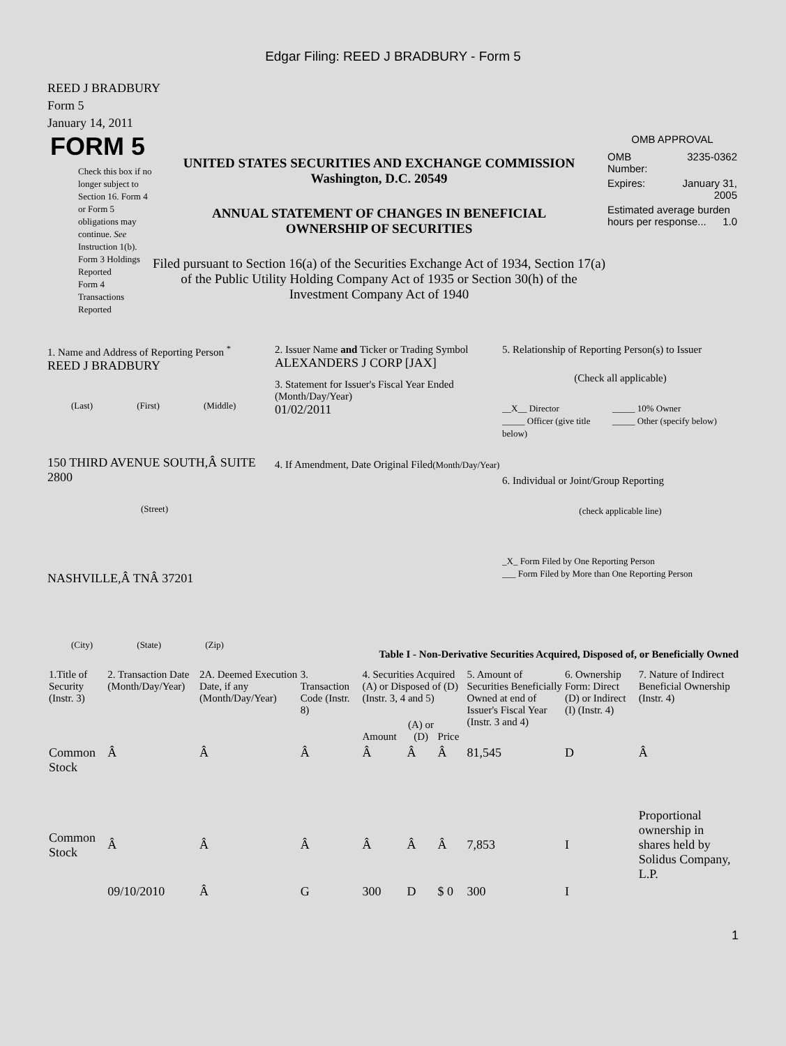Edgar Filing: REED J BRADBURY - Form 5
REED J BRADBURY
Form 5
January 14, 2011
FORM 5
Check this box if no longer subject to Section 16. Form 4 or Form 5 obligations may continue. See Instruction 1(b).
Form 3 Holdings Reported
Form 4 Transactions Reported
UNITED STATES SECURITIES AND EXCHANGE COMMISSION
Washington, D.C. 20549
ANNUAL STATEMENT OF CHANGES IN BENEFICIAL
OWNERSHIP OF SECURITIES
Filed pursuant to Section 16(a) of the Securities Exchange Act of 1934, Section 17(a) of the Public Utility Holding Company Act of 1935 or Section 30(h) of the Investment Company Act of 1940
OMB APPROVAL
| OMB Number: | 3235-0362 |
| Expires: | January 31, 2005 |
| Estimated average burden hours per response... 1.0 | |
1. Name and Address of Reporting Person <sup>*</sup>
REED J BRADBURY
(Last) (First) (Middle)
150 THIRD AVENUE SOUTH,Â SUITE 2800
(Street)
NASHVILLE,Â TNÂ 37201
(City) (State) (Zip)
2. Issuer Name and Ticker or Trading Symbol
ALEXANDERS J CORP [JAX]
3. Statement for Issuer's Fiscal Year Ended (Month/Day/Year)
01/02/2011
4. If Amendment, Date Original Filed(Month/Day/Year)
5. Relationship of Reporting Person(s) to Issuer
(Check all applicable)
__X__ Director
_____ Officer (give title below)
_____ 10% Owner
_____ Other (specify below)
6. Individual or Joint/Group Reporting
(check applicable line)
_X_ Form Filed by One Reporting Person
___ Form Filed by More than One Reporting Person
Table I - Non-Derivative Securities Acquired, Disposed of, or Beneficially Owned
| 1.Title of Security (Instr. 3) | 2. Transaction Date (Month/Day/Year) | 2A. Deemed Execution Date, if any (Month/Day/Year) | 3. Transaction Code (Instr. 8) | 4. Securities Acquired (A) or Disposed of (D) (Instr. 3, 4 and 5) | | | 5. Amount of Securities Beneficially Owned at end of Issuer's Fiscal Year (Instr. 3 and 4) | 6. Ownership Form: Direct (D) or Indirect (I) (Instr. 4) | 7. Nature of Indirect Beneficial Ownership (Instr. 4) |
| --- | --- | --- | --- | --- | --- | --- | --- | --- | --- |
| | | | | Amount | (A) or (D) | Price | | | |
| Common Stock | Â | Â | Â | Â | Â | Â | 81,545 | D | Â |
| Common Stock | Â | Â | Â | Â | Â | Â | 7,853 | I | Proportional ownership in shares held by Solidus Company, L.P. |
| | 09/10/2010 | Â | G | 300 | D | $ 0 | 300 | I | |
1